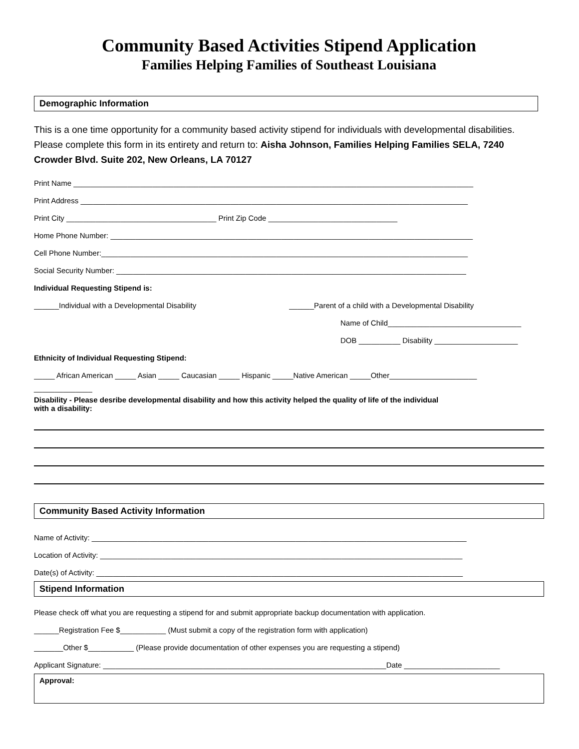Community Based Activities Stipend Application
Families Helping Families of Southeast Louisiana
Demographic Information
This is a one time opportunity for a community based activity stipend for individuals with developmental disabilities. Please complete this form in its entirety and return to: Aisha Johnson, Families Helping Families SELA, 7240 Crowder Blvd. Suite 202, New Orleans, LA 70127
Print Name ________________________________________________________________________________________________
Print Address _____________________________________________________________________________________________
Print City ____________________________________ Print Zip Code _______________________________
Home Phone Number: _______________________________________________________________________________________
Cell Phone Number:________________________________________________________________________________________
Social Security Number: ____________________________________________________________________________________
Individual Requesting Stipend is:
______Individual with a Developmental Disability ______Parent of a child with a Developmental Disability
Name of Child________________________________
DOB __________ Disability ____________________
Ethnicity of Individual Requesting Stipend:
_____ African American _____ Asian _____ Caucasian _____ Hispanic _____Native American _____Other_____________________
______________
Disability - Please desribe developmental disability and how this activity helped the quality of life of the individual
with a disability:
Community Based Activity Information
Name of Activity: __________________________________________________________________________________________
Location of Activity: _______________________________________________________________________________________
Date(s) of Activity: ________________________________________________________________________________________
Stipend Information
Please check off what you are requesting a stipend for and submit appropriate backup documentation with application.
______Registration Fee $___________ (Must submit a copy of the registration form with application)
_______Other $___________ (Please provide documentation of other expenses you are requesting a stipend)
Applicant Signature: ____________________________________________________________________Date _______________________
Approval: